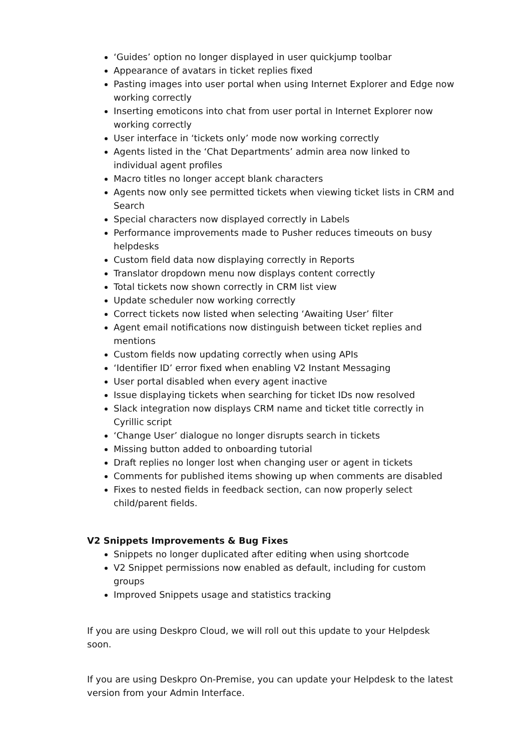‘Guides’ option no longer displayed in user quickjump toolbar
Appearance of avatars in ticket replies fixed
Pasting images into user portal when using Internet Explorer and Edge now working correctly
Inserting emoticons into chat from user portal in Internet Explorer now working correctly
User interface in ‘tickets only’ mode now working correctly
Agents listed in the ‘Chat Departments’ admin area now linked to individual agent profiles
Macro titles no longer accept blank characters
Agents now only see permitted tickets when viewing ticket lists in CRM and Search
Special characters now displayed correctly in Labels
Performance improvements made to Pusher reduces timeouts on busy helpdesks
Custom field data now displaying correctly in Reports
Translator dropdown menu now displays content correctly
Total tickets now shown correctly in CRM list view
Update scheduler now working correctly
Correct tickets now listed when selecting ‘Awaiting User’ filter
Agent email notifications now distinguish between ticket replies and mentions
Custom fields now updating correctly when using APIs
‘Identifier ID’ error fixed when enabling V2 Instant Messaging
User portal disabled when every agent inactive
Issue displaying tickets when searching for ticket IDs now resolved
Slack integration now displays CRM name and ticket title correctly in Cyrillic script
‘Change User’ dialogue no longer disrupts search in tickets
Missing button added to onboarding tutorial
Draft replies no longer lost when changing user or agent in tickets
Comments for published items showing up when comments are disabled
Fixes to nested fields in feedback section, can now properly select child/parent fields.
V2 Snippets Improvements & Bug Fixes
Snippets no longer duplicated after editing when using shortcode
V2 Snippet permissions now enabled as default, including for custom groups
Improved Snippets usage and statistics tracking
If you are using Deskpro Cloud, we will roll out this update to your Helpdesk soon.
If you are using Deskpro On-Premise, you can update your Helpdesk to the latest version from your Admin Interface.